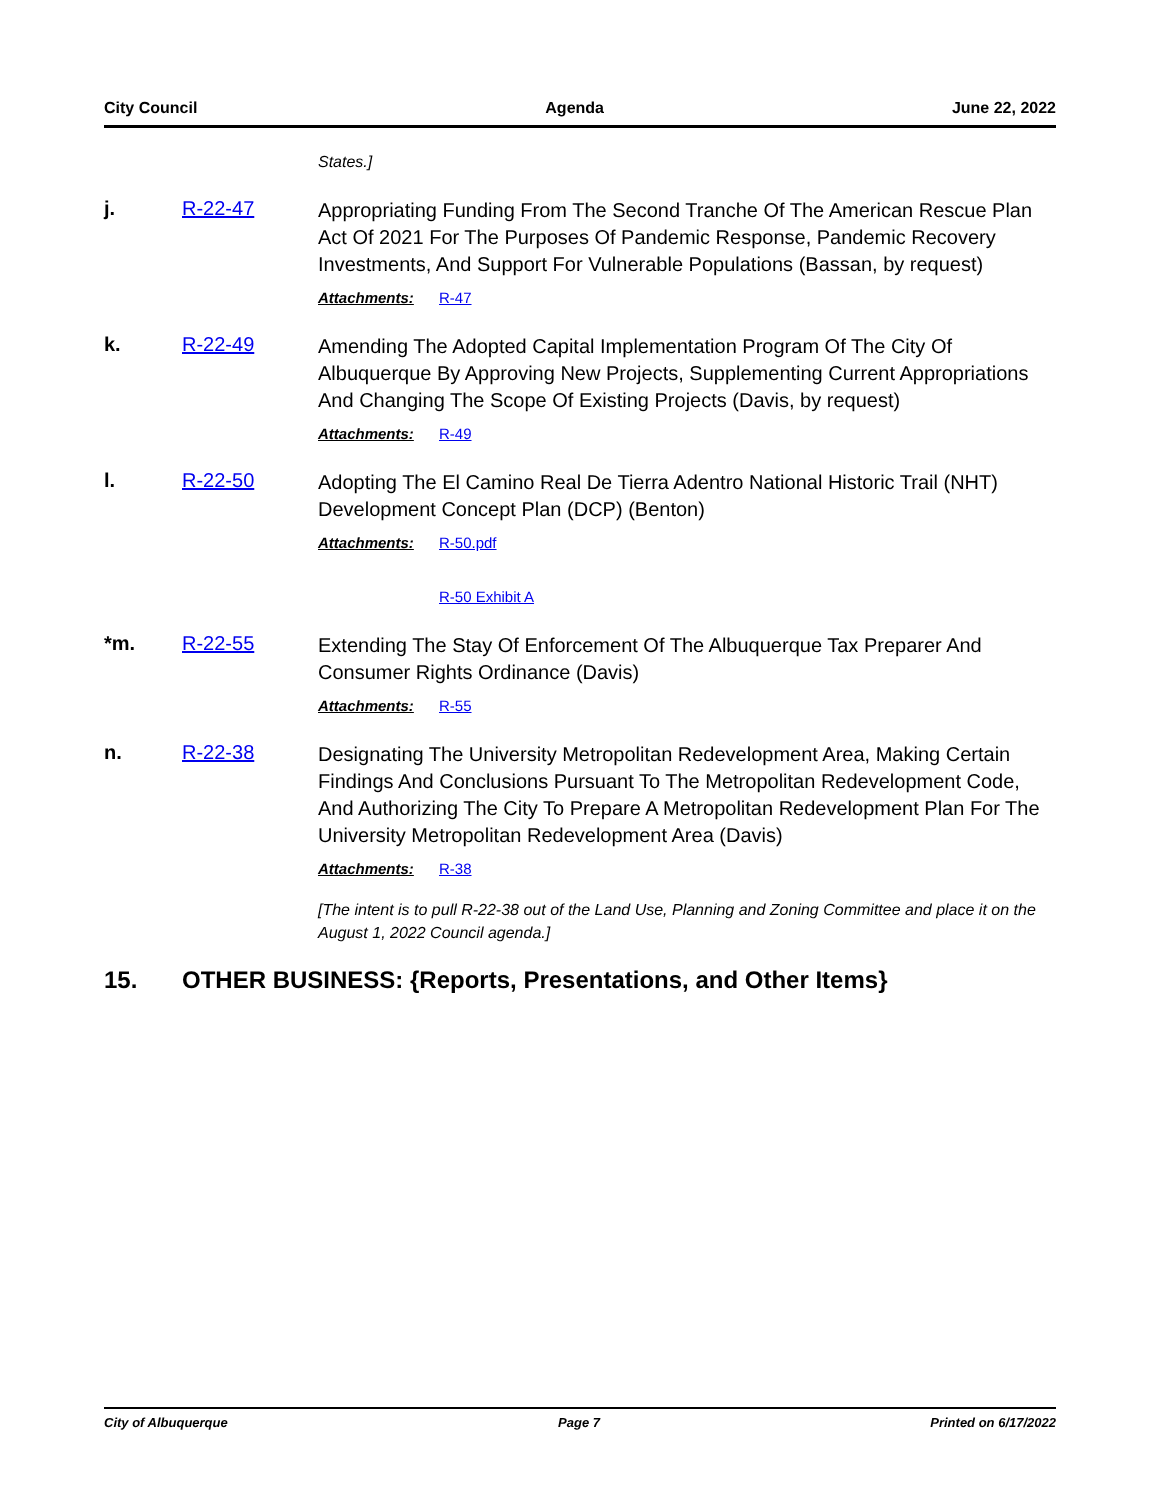City Council Agenda June 22, 2022
States.]
j. R-22-47
Appropriating Funding From The Second Tranche Of The American Rescue Plan Act Of 2021 For The Purposes Of Pandemic Response, Pandemic Recovery Investments, And Support For Vulnerable Populations (Bassan, by request)
Attachments: R-47
k. R-22-49
Amending The Adopted Capital Implementation Program Of The City Of Albuquerque By Approving New Projects, Supplementing Current Appropriations And Changing The Scope Of Existing Projects (Davis, by request)
Attachments: R-49
l. R-22-50
Adopting The El Camino Real De Tierra Adentro National Historic Trail (NHT) Development Concept Plan (DCP) (Benton)
Attachments: R-50.pdf
R-50 Exhibit A
*m. R-22-55
Extending The Stay Of Enforcement Of The Albuquerque Tax Preparer And Consumer Rights Ordinance (Davis)
Attachments: R-55
n. R-22-38
Designating The University Metropolitan Redevelopment Area, Making Certain Findings And Conclusions Pursuant To The Metropolitan Redevelopment Code, And Authorizing The City To Prepare A Metropolitan Redevelopment Plan For The University Metropolitan Redevelopment Area (Davis)
Attachments: R-38
[The intent is to pull R-22-38 out of the Land Use, Planning and Zoning Committee and place it on the August 1, 2022 Council agenda.]
15. OTHER BUSINESS: {Reports, Presentations, and Other Items}
City of Albuquerque Page 7 Printed on 6/17/2022